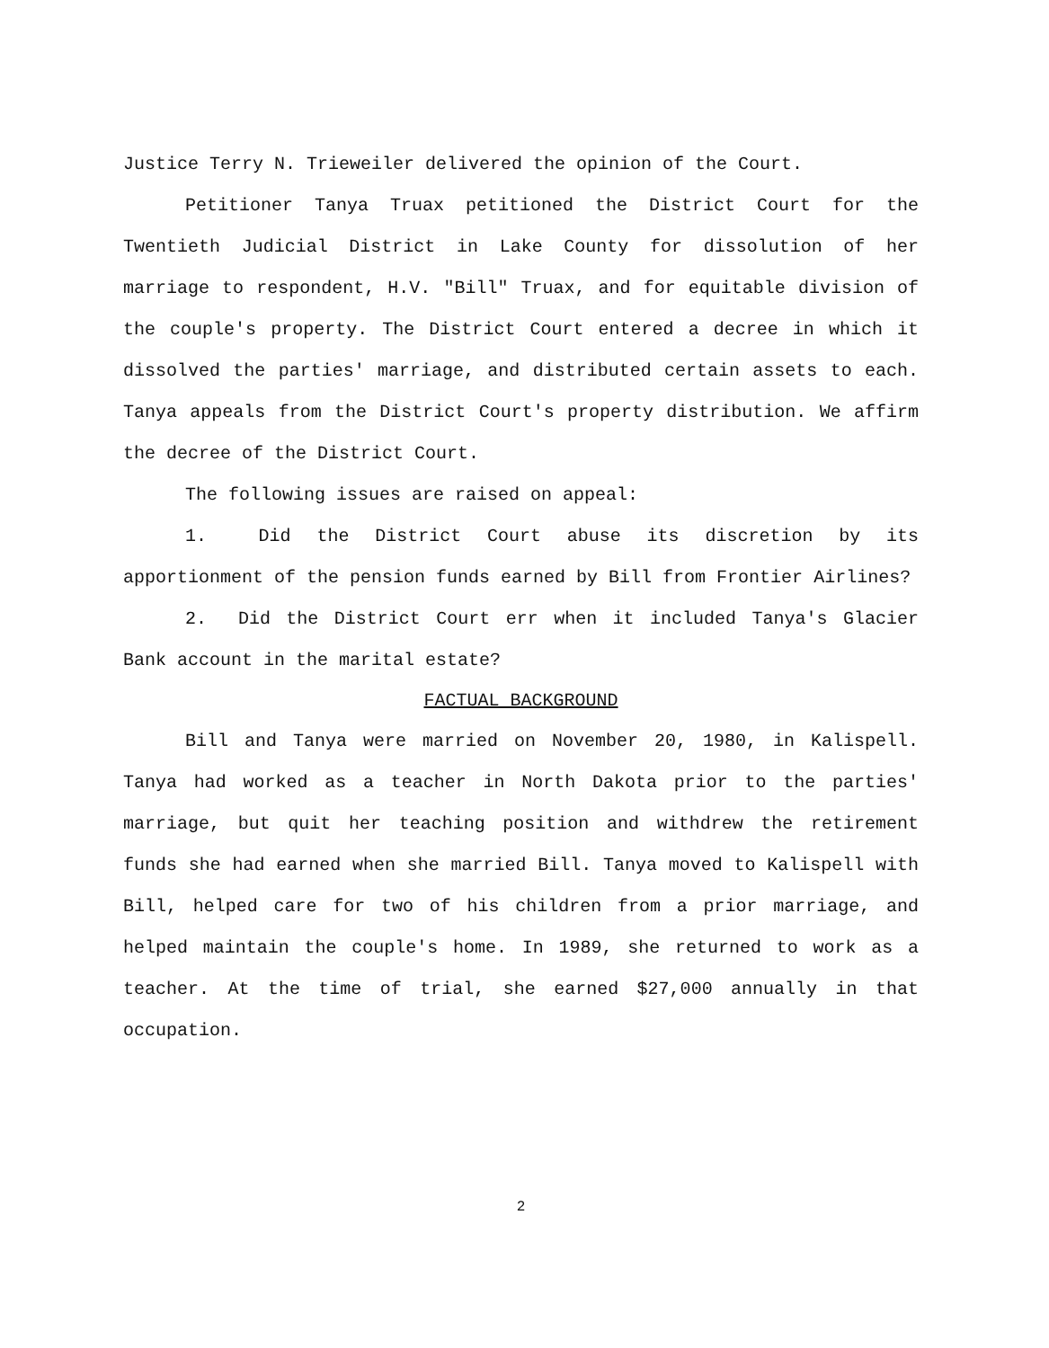Justice Terry N. Trieweiler delivered the opinion of the Court.
Petitioner Tanya Truax petitioned the District Court for the Twentieth Judicial District in Lake County for dissolution of her marriage to respondent, H.V. "Bill" Truax, and for equitable division of the couple's property. The District Court entered a decree in which it dissolved the parties' marriage, and distributed certain assets to each. Tanya appeals from the District Court's property distribution. We affirm the decree of the District Court.
The following issues are raised on appeal:
1. Did the District Court abuse its discretion by its apportionment of the pension funds earned by Bill from Frontier Airlines?
2. Did the District Court err when it included Tanya's Glacier Bank account in the marital estate?
FACTUAL BACKGROUND
Bill and Tanya were married on November 20, 1980, in Kalispell. Tanya had worked as a teacher in North Dakota prior to the parties' marriage, but quit her teaching position and withdrew the retirement funds she had earned when she married Bill. Tanya moved to Kalispell with Bill, helped care for two of his children from a prior marriage, and helped maintain the couple's home. In 1989, she returned to work as a teacher. At the time of trial, she earned $27,000 annually in that occupation.
2